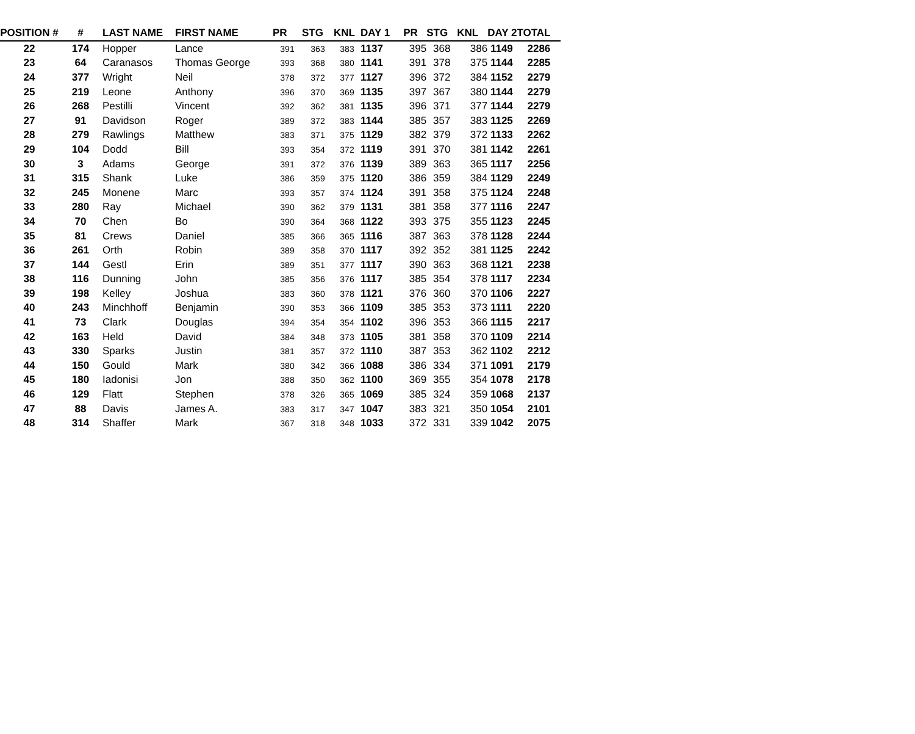| POSITION # | # | LAST NAME | FIRST NAME | PR | STG | KNL | DAY 1 | PR | STG | KNL | DAY 2 | TOTAL |
| --- | --- | --- | --- | --- | --- | --- | --- | --- | --- | --- | --- | --- |
| 22 | 174 | Hopper | Lance | 391 | 363 | 383 | 1137 | 395 | 368 | 386 | 1149 | 2286 |
| 23 | 64 | Caranasos | Thomas George | 393 | 368 | 380 | 1141 | 391 | 378 | 375 | 1144 | 2285 |
| 24 | 377 | Wright | Neil | 378 | 372 | 377 | 1127 | 396 | 372 | 384 | 1152 | 2279 |
| 25 | 219 | Leone | Anthony | 396 | 370 | 369 | 1135 | 397 | 367 | 380 | 1144 | 2279 |
| 26 | 268 | Pestilli | Vincent | 392 | 362 | 381 | 1135 | 396 | 371 | 377 | 1144 | 2279 |
| 27 | 91 | Davidson | Roger | 389 | 372 | 383 | 1144 | 385 | 357 | 383 | 1125 | 2269 |
| 28 | 279 | Rawlings | Matthew | 383 | 371 | 375 | 1129 | 382 | 379 | 372 | 1133 | 2262 |
| 29 | 104 | Dodd | Bill | 393 | 354 | 372 | 1119 | 391 | 370 | 381 | 1142 | 2261 |
| 30 | 3 | Adams | George | 391 | 372 | 376 | 1139 | 389 | 363 | 365 | 1117 | 2256 |
| 31 | 315 | Shank | Luke | 386 | 359 | 375 | 1120 | 386 | 359 | 384 | 1129 | 2249 |
| 32 | 245 | Monene | Marc | 393 | 357 | 374 | 1124 | 391 | 358 | 375 | 1124 | 2248 |
| 33 | 280 | Ray | Michael | 390 | 362 | 379 | 1131 | 381 | 358 | 377 | 1116 | 2247 |
| 34 | 70 | Chen | Bo | 390 | 364 | 368 | 1122 | 393 | 375 | 355 | 1123 | 2245 |
| 35 | 81 | Crews | Daniel | 385 | 366 | 365 | 1116 | 387 | 363 | 378 | 1128 | 2244 |
| 36 | 261 | Orth | Robin | 389 | 358 | 370 | 1117 | 392 | 352 | 381 | 1125 | 2242 |
| 37 | 144 | Gestl | Erin | 389 | 351 | 377 | 1117 | 390 | 363 | 368 | 1121 | 2238 |
| 38 | 116 | Dunning | John | 385 | 356 | 376 | 1117 | 385 | 354 | 378 | 1117 | 2234 |
| 39 | 198 | Kelley | Joshua | 383 | 360 | 378 | 1121 | 376 | 360 | 370 | 1106 | 2227 |
| 40 | 243 | Minchhoff | Benjamin | 390 | 353 | 366 | 1109 | 385 | 353 | 373 | 1111 | 2220 |
| 41 | 73 | Clark | Douglas | 394 | 354 | 354 | 1102 | 396 | 353 | 366 | 1115 | 2217 |
| 42 | 163 | Held | David | 384 | 348 | 373 | 1105 | 381 | 358 | 370 | 1109 | 2214 |
| 43 | 330 | Sparks | Justin | 381 | 357 | 372 | 1110 | 387 | 353 | 362 | 1102 | 2212 |
| 44 | 150 | Gould | Mark | 380 | 342 | 366 | 1088 | 386 | 334 | 371 | 1091 | 2179 |
| 45 | 180 | Iadonisi | Jon | 388 | 350 | 362 | 1100 | 369 | 355 | 354 | 1078 | 2178 |
| 46 | 129 | Flatt | Stephen | 378 | 326 | 365 | 1069 | 385 | 324 | 359 | 1068 | 2137 |
| 47 | 88 | Davis | James A. | 383 | 317 | 347 | 1047 | 383 | 321 | 350 | 1054 | 2101 |
| 48 | 314 | Shaffer | Mark | 367 | 318 | 348 | 1033 | 372 | 331 | 339 | 1042 | 2075 |